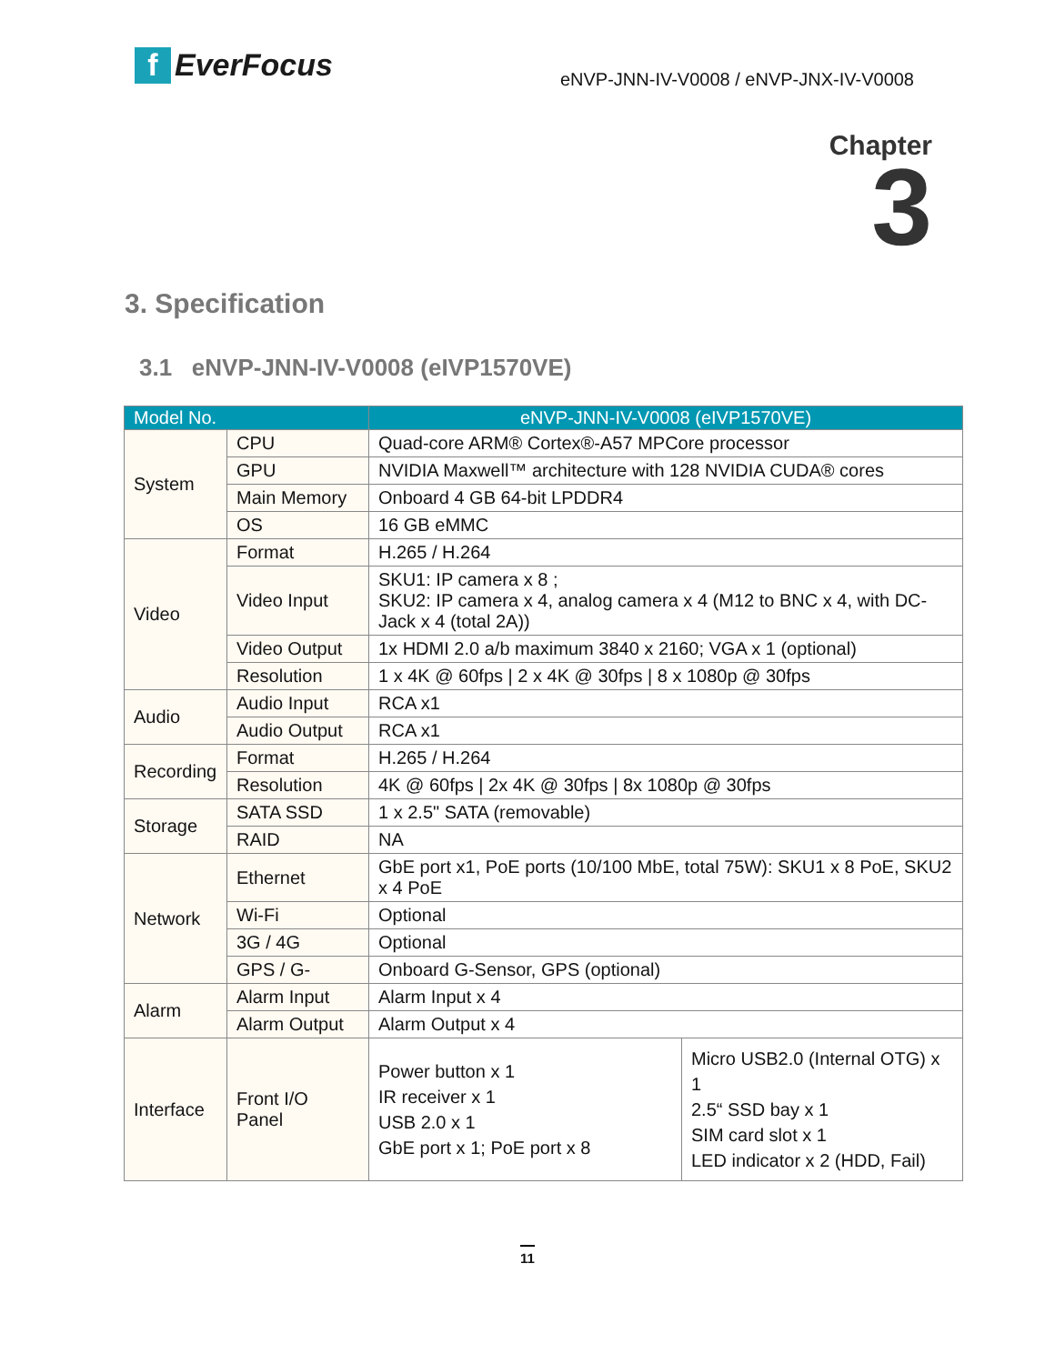f EverFocus
eNVP-JNN-IV-V0008 / eNVP-JNX-IV-V0008
Chapter
3
3. Specification
3.1 eNVP-JNN-IV-V0008 (eIVP1570VE)
| Model No. | | eNVP-JNN-IV-V0008 (eIVP1570VE) | |
| --- | --- | --- | --- |
| System | CPU | Quad-core ARM® Cortex®-A57 MPCore processor | |
| | GPU | NVIDIA Maxwell™ architecture with 128 NVIDIA CUDA® cores | |
| | Main Memory | Onboard 4 GB 64-bit LPDDR4 | |
| | OS | 16 GB eMMC | |
| Video | Format | H.265 / H.264 | |
| | Video Input | SKU1: IP camera x 8 ; SKU2: IP camera x 4, analog camera x 4 (M12 to BNC x 4, with DC-Jack x 4 (total 2A)) | |
| | Video Output | 1x HDMI 2.0 a/b maximum 3840 x 2160; VGA x 1 (optional) | |
| | Resolution | 1 x 4K @ 60fps / 2 x 4K @ 30fps / 8 x 1080p @ 30fps | |
| Audio | Audio Input | RCA x1 | |
| | Audio Output | RCA x1 | |
| Recording | Format | H.265 / H.264 | |
| | Resolution | 4K @ 60fps / 2x 4K @ 30fps / 8x 1080p @ 30fps | |
| Storage | SATA SSD | 1 x 2.5" SATA (removable) | |
| | RAID | NA | |
| Network | Ethernet | GbE port x1, PoE ports (10/100 MbE, total 75W): SKU1 x 8 PoE, SKU2 x 4 PoE | |
| | Wi-Fi | Optional | |
| | 3G / 4G | Optional | |
| | GPS / G- | Onboard G-Sensor, GPS (optional) | |
| Alarm | Alarm Input | Alarm Input x 4 | |
| | Alarm Output | Alarm Output x 4 | |
| Interface | Front I/O Panel | Power button x 1 IR receiver x 1 USB 2.0 x 1 GbE port x 1; PoE port x 8 | Micro USB2.0 (Internal OTG) x 1 2.5“ SSD bay x 1 SIM card slot x 1 LED indicator x 2 (HDD, Fail) |
11